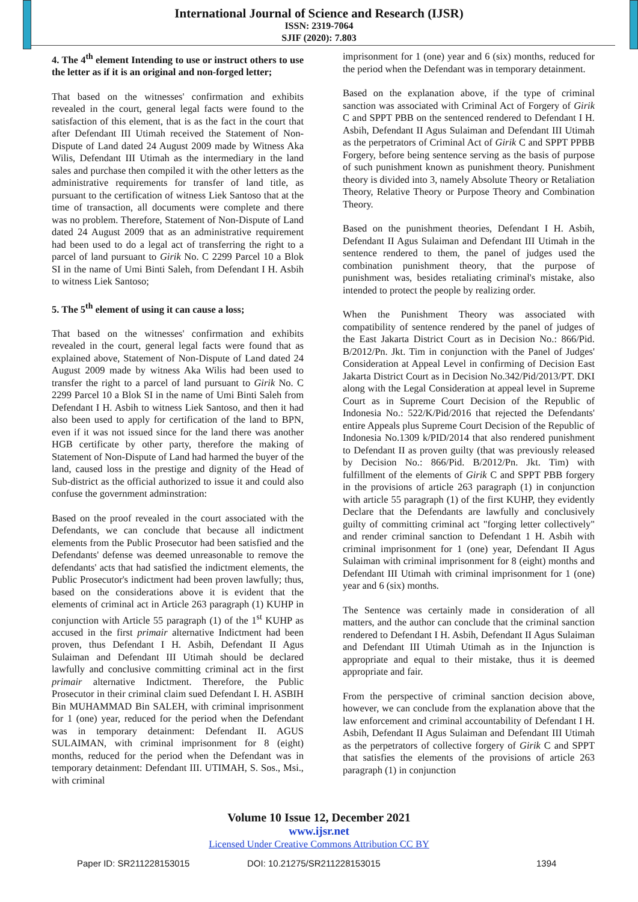International Journal of Science and Research (IJSR)
ISSN: 2319-7064
SJIF (2020): 7.803
4. The 4<sup>th</sup> element Intending to use or instruct others to use the letter as if it is an original and non-forged letter;
That based on the witnesses' confirmation and exhibits revealed in the court, general legal facts were found to the satisfaction of this element, that is as the fact in the court that after Defendant III Utimah received the Statement of Non-Dispute of Land dated 24 August 2009 made by Witness Aka Wilis, Defendant III Utimah as the intermediary in the land sales and purchase then compiled it with the other letters as the administrative requirements for transfer of land title, as pursuant to the certification of witness Liek Santoso that at the time of transaction, all documents were complete and there was no problem. Therefore, Statement of Non-Dispute of Land dated 24 August 2009 that as an administrative requirement had been used to do a legal act of transferring the right to a parcel of land pursuant to Girik No. C 2299 Parcel 10 a Blok SI in the name of Umi Binti Saleh, from Defendant I H. Asbih to witness Liek Santoso;
5. The 5<sup>th</sup> element of using it can cause a loss;
That based on the witnesses' confirmation and exhibits revealed in the court, general legal facts were found that as explained above, Statement of Non-Dispute of Land dated 24 August 2009 made by witness Aka Wilis had been used to transfer the right to a parcel of land pursuant to Girik No. C 2299 Parcel 10 a Blok SI in the name of Umi Binti Saleh from Defendant I H. Asbih to witness Liek Santoso, and then it had also been used to apply for certification of the land to BPN, even if it was not issued since for the land there was another HGB certificate by other party, therefore the making of Statement of Non-Dispute of Land had harmed the buyer of the land, caused loss in the prestige and dignity of the Head of Sub-district as the official authorized to issue it and could also confuse the government adminstration:
Based on the proof revealed in the court associated with the Defendants, we can conclude that because all indictment elements from the Public Prosecutor had been satisfied and the Defendants' defense was deemed unreasonable to remove the defendants' acts that had satisfied the indictment elements, the Public Prosecutor's indictment had been proven lawfully; thus, based on the considerations above it is evident that the elements of criminal act in Article 263 paragraph (1) KUHP in conjunction with Article 55 paragraph (1) of the 1<sup>st</sup> KUHP as accused in the first primair alternative Indictment had been proven, thus Defendant I H. Asbih, Defendant II Agus Sulaiman and Defendant III Utimah should be declared lawfully and conclusive committing criminal act in the first primair alternative Indictment. Therefore, the Public Prosecutor in their criminal claim sued Defendant I. H. ASBIH Bin MUHAMMAD Bin SALEH, with criminal imprisonment for 1 (one) year, reduced for the period when the Defendant was in temporary detainment: Defendant II. AGUS SULAIMAN, with criminal imprisonment for 8 (eight) months, reduced for the period when the Defendant was in temporary detainment: Defendant III. UTIMAH, S. Sos., Msi., with criminal
imprisonment for 1 (one) year and 6 (six) months, reduced for the period when the Defendant was in temporary detainment.
Based on the explanation above, if the type of criminal sanction was associated with Criminal Act of Forgery of Girik C and SPPT PBB on the sentenced rendered to Defendant I H. Asbih, Defendant II Agus Sulaiman and Defendant III Utimah as the perpetrators of Criminal Act of Girik C and SPPT PPBB Forgery, before being sentence serving as the basis of purpose of such punishment known as punishment theory. Punishment theory is divided into 3, namely Absolute Theory or Retaliation Theory, Relative Theory or Purpose Theory and Combination Theory.
Based on the punishment theories, Defendant I H. Asbih, Defendant II Agus Sulaiman and Defendant III Utimah in the sentence rendered to them, the panel of judges used the combination punishment theory, that the purpose of punishment was, besides retaliating criminal's mistake, also intended to protect the people by realizing order.
When the Punishment Theory was associated with compatibility of sentence rendered by the panel of judges of the East Jakarta District Court as in Decision No.: 866/Pid. B/2012/Pn. Jkt. Tim in conjunction with the Panel of Judges' Consideration at Appeal Level in confirming of Decision East Jakarta District Court as in Decision No.342/Pid/2013/PT. DKI along with the Legal Consideration at appeal level in Supreme Court as in Supreme Court Decision of the Republic of Indonesia No.: 522/K/Pid/2016 that rejected the Defendants' entire Appeals plus Supreme Court Decision of the Republic of Indonesia No.1309 k/PID/2014 that also rendered punishment to Defendant II as proven guilty (that was previously released by Decision No.: 866/Pid. B/2012/Pn. Jkt. Tim) with fulfillment of the elements of Girik C and SPPT PBB forgery in the provisions of article 263 paragraph (1) in conjunction with article 55 paragraph (1) of the first KUHP, they evidently Declare that the Defendants are lawfully and conclusively guilty of committing criminal act "forging letter collectively" and render criminal sanction to Defendant 1 H. Asbih with criminal imprisonment for 1 (one) year, Defendant II Agus Sulaiman with criminal imprisonment for 8 (eight) months and Defendant III Utimah with criminal imprisonment for 1 (one) year and 6 (six) months.
The Sentence was certainly made in consideration of all matters, and the author can conclude that the criminal sanction rendered to Defendant I H. Asbih, Defendant II Agus Sulaiman and Defendant III Utimah Utimah as in the Injunction is appropriate and equal to their mistake, thus it is deemed appropriate and fair.
From the perspective of criminal sanction decision above, however, we can conclude from the explanation above that the law enforcement and criminal accountability of Defendant I H. Asbih, Defendant II Agus Sulaiman and Defendant III Utimah as the perpetrators of collective forgery of Girik C and SPPT that satisfies the elements of the provisions of article 263 paragraph (1) in conjunction
Volume 10 Issue 12, December 2021
www.ijsr.net
Licensed Under Creative Commons Attribution CC BY
Paper ID: SR211228153015 DOI: 10.21275/SR211228153015 1394